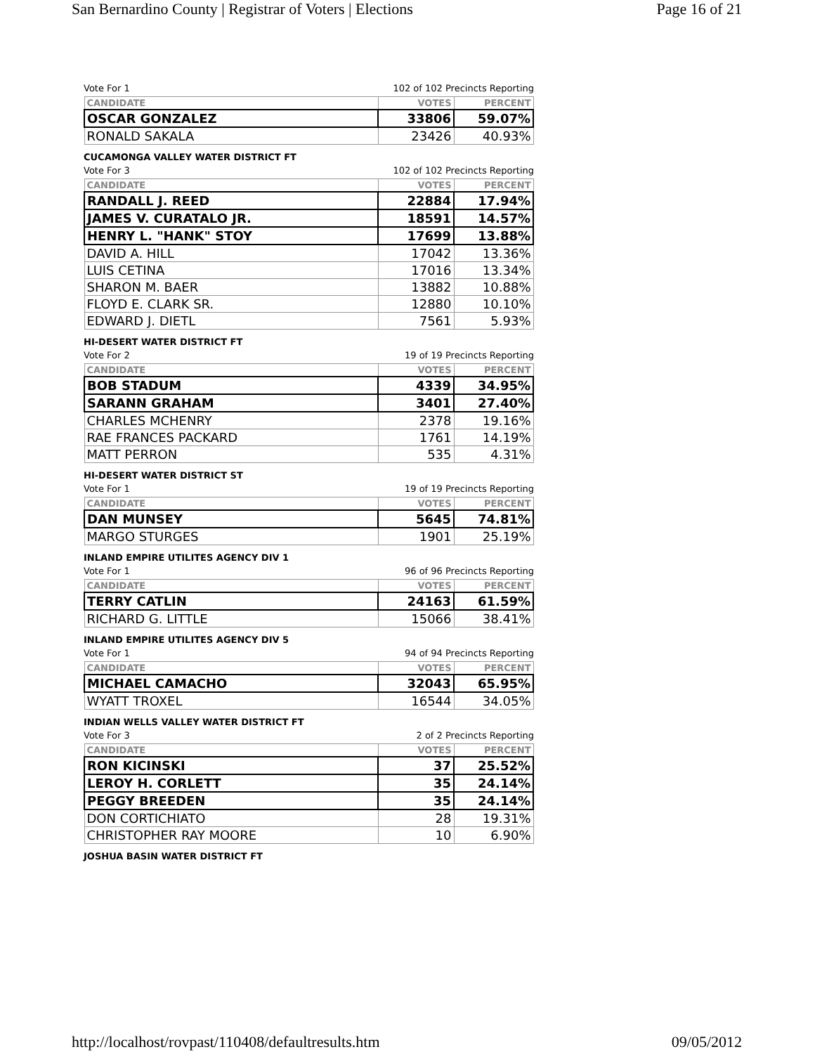San Bernardino County | Registrar of Voters | Elections Page 16 of 21
Vote For 1 102 of 102 Precincts Reporting
| CANDIDATE | VOTES | PERCENT |
| --- | --- | --- |
| OSCAR GONZALEZ | 33806 | 59.07% |
| RONALD SAKALA | 23426 | 40.93% |
CUCAMONGA VALLEY WATER DISTRICT FT
Vote For 3 102 of 102 Precincts Reporting
| CANDIDATE | VOTES | PERCENT |
| --- | --- | --- |
| RANDALL J. REED | 22884 | 17.94% |
| JAMES V. CURATALO JR. | 18591 | 14.57% |
| HENRY L. "HANK" STOY | 17699 | 13.88% |
| DAVID A. HILL | 17042 | 13.36% |
| LUIS CETINA | 17016 | 13.34% |
| SHARON M. BAER | 13882 | 10.88% |
| FLOYD E. CLARK SR. | 12880 | 10.10% |
| EDWARD J. DIETL | 7561 | 5.93% |
HI-DESERT WATER DISTRICT FT
Vote For 2 19 of 19 Precincts Reporting
| CANDIDATE | VOTES | PERCENT |
| --- | --- | --- |
| BOB STADUM | 4339 | 34.95% |
| SARANN GRAHAM | 3401 | 27.40% |
| CHARLES MCHENRY | 2378 | 19.16% |
| RAE FRANCES PACKARD | 1761 | 14.19% |
| MATT PERRON | 535 | 4.31% |
HI-DESERT WATER DISTRICT ST
Vote For 1 19 of 19 Precincts Reporting
| CANDIDATE | VOTES | PERCENT |
| --- | --- | --- |
| DAN MUNSEY | 5645 | 74.81% |
| MARGO STURGES | 1901 | 25.19% |
INLAND EMPIRE UTILITES AGENCY DIV 1
Vote For 1 96 of 96 Precincts Reporting
| CANDIDATE | VOTES | PERCENT |
| --- | --- | --- |
| TERRY CATLIN | 24163 | 61.59% |
| RICHARD G. LITTLE | 15066 | 38.41% |
INLAND EMPIRE UTILITES AGENCY DIV 5
Vote For 1 94 of 94 Precincts Reporting
| CANDIDATE | VOTES | PERCENT |
| --- | --- | --- |
| MICHAEL CAMACHO | 32043 | 65.95% |
| WYATT TROXEL | 16544 | 34.05% |
INDIAN WELLS VALLEY WATER DISTRICT FT
Vote For 3 2 of 2 Precincts Reporting
| CANDIDATE | VOTES | PERCENT |
| --- | --- | --- |
| RON KICINSKI | 37 | 25.52% |
| LEROY H. CORLETT | 35 | 24.14% |
| PEGGY BREEDEN | 35 | 24.14% |
| DON CORTICHIATO | 28 | 19.31% |
| CHRISTOPHER RAY MOORE | 10 | 6.90% |
JOSHUA BASIN WATER DISTRICT FT
http://localhost/rovpast/110408/defaultresults.htm 09/05/2012